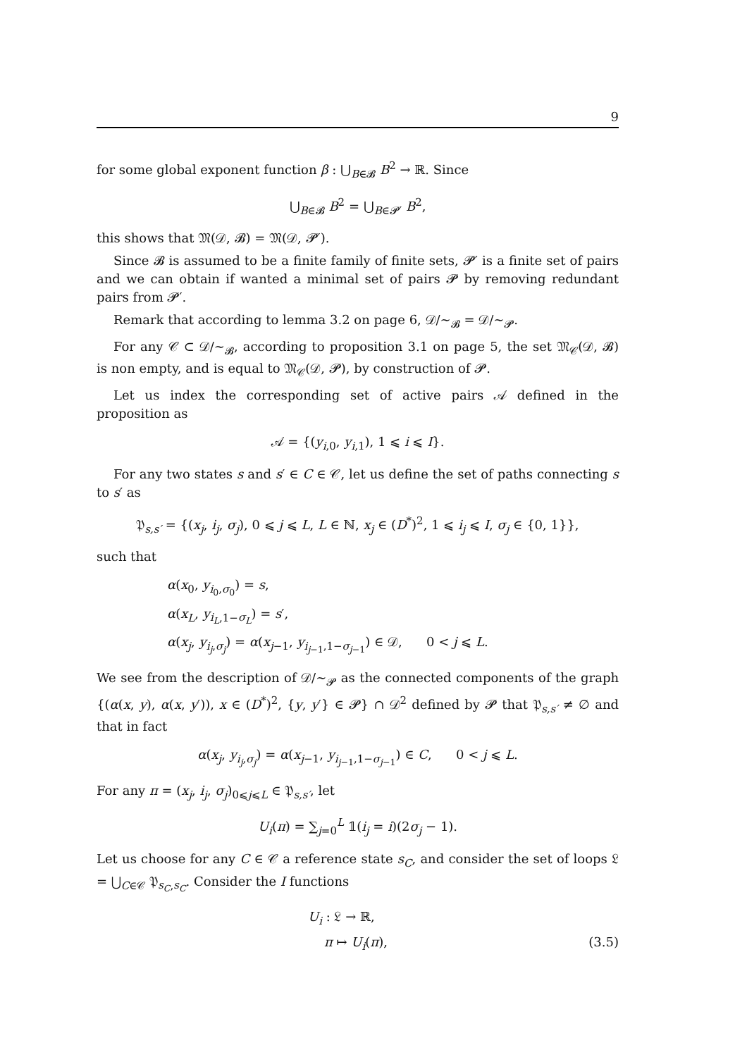9
for some global exponent function β : ⋃<sub>B∈𝓑</sub> B<sup>2</sup> → ℝ. Since
⋃<sub>B∈𝓑</sub> B<sup>2</sup> = ⋃<sub>B∈𝓟′</sub> B<sup>2</sup>,
this shows that 𝔐(𝒟, 𝓑) = 𝔐(𝒟, 𝓟′).
Since 𝓑 is assumed to be a finite family of finite sets, 𝓟′ is a finite set of pairs and we can obtain if wanted a minimal set of pairs 𝓟 by removing redundant pairs from 𝓟′.
Remark that according to lemma 3.2 on page 6, 𝒟/∼<sub>𝓑</sub> = 𝒟/∼<sub>𝓟</sub>.
For any 𝒞 ⊂ 𝒟/∼<sub>𝓑</sub>, according to proposition 3.1 on page 5, the set 𝔐<sub>𝒞</sub>(𝒟, 𝓑) is non empty, and is equal to 𝔐<sub>𝒞</sub>(𝒟, 𝓟), by construction of 𝓟.
Let us index the corresponding set of active pairs 𝒜 defined in the proposition as
𝒜 = {(y<sub>i,0</sub>, y<sub>i,1</sub>), 1 ⩽ i ⩽ I}.
For any two states s and s′ ∈ C ∈ 𝒞, let us define the set of paths connecting s to s′ as
𝔓<sub>s,s′</sub> = {(x<sub>j</sub>, i<sub>j</sub>, σ<sub>j</sub>), 0 ⩽ j ⩽ L, L ∈ ℕ, x<sub>j</sub> ∈ (D<sup>*</sup>)<sup>2</sup>, 1 ⩽ i<sub>j</sub> ⩽ I, σ<sub>j</sub> ∈ {0, 1}},
such that
α(x<sub>0</sub>, y<sub>i<sub>0</sub>,σ<sub>0</sub></sub>) = s,
α(x<sub>L</sub>, y<sub>i<sub>L</sub>,1−σ<sub>L</sub></sub>) = s′,
α(x<sub>j</sub>, y<sub>i<sub>j</sub>,σ<sub>j</sub></sub>) = α(x<sub>j−1</sub>, y<sub>i<sub>j−1</sub>,1−σ<sub>j−1</sub></sub>) ∈ 𝒟, 0 < j ⩽ L.
We see from the description of 𝒟/∼<sub>𝓟</sub> as the connected components of the graph {(α(x, y), α(x, y′)), x ∈ (D<sup>*</sup>)<sup>2</sup>, {y, y′} ∈ 𝓟} ∩ 𝒟<sup>2</sup> defined by 𝓟 that 𝔓<sub>s,s′</sub> ≠ ∅ and that in fact
α(x<sub>j</sub>, y<sub>i<sub>j</sub>,σ<sub>j</sub></sub>) = α(x<sub>j−1</sub>, y<sub>i<sub>j−1</sub>,1−σ<sub>j−1</sub></sub>) ∈ C, 0 < j ⩽ L.
For any π = (x<sub>j</sub>, i<sub>j</sub>, σ<sub>j</sub>)<sub>0⩽j⩽L</sub> ∈ 𝔓<sub>s,s′</sub>, let
U<sub>i</sub>(π) = ∑<sub>j=0</sub><sup>L</sup> 𝟙(i<sub>j</sub> = i)(2σ<sub>j</sub> − 1).
Let us choose for any C ∈ 𝒞 a reference state s<sub>C</sub>, and consider the set of loops 𝔏 = ⋃<sub>C∈𝒞</sub> 𝔓<sub>s<sub>C</sub>,s<sub>C</sub></sub>. Consider the I functions
U<sub>i</sub> : 𝔏 → ℝ,
π ↦ U<sub>i</sub>(π), (3.5)